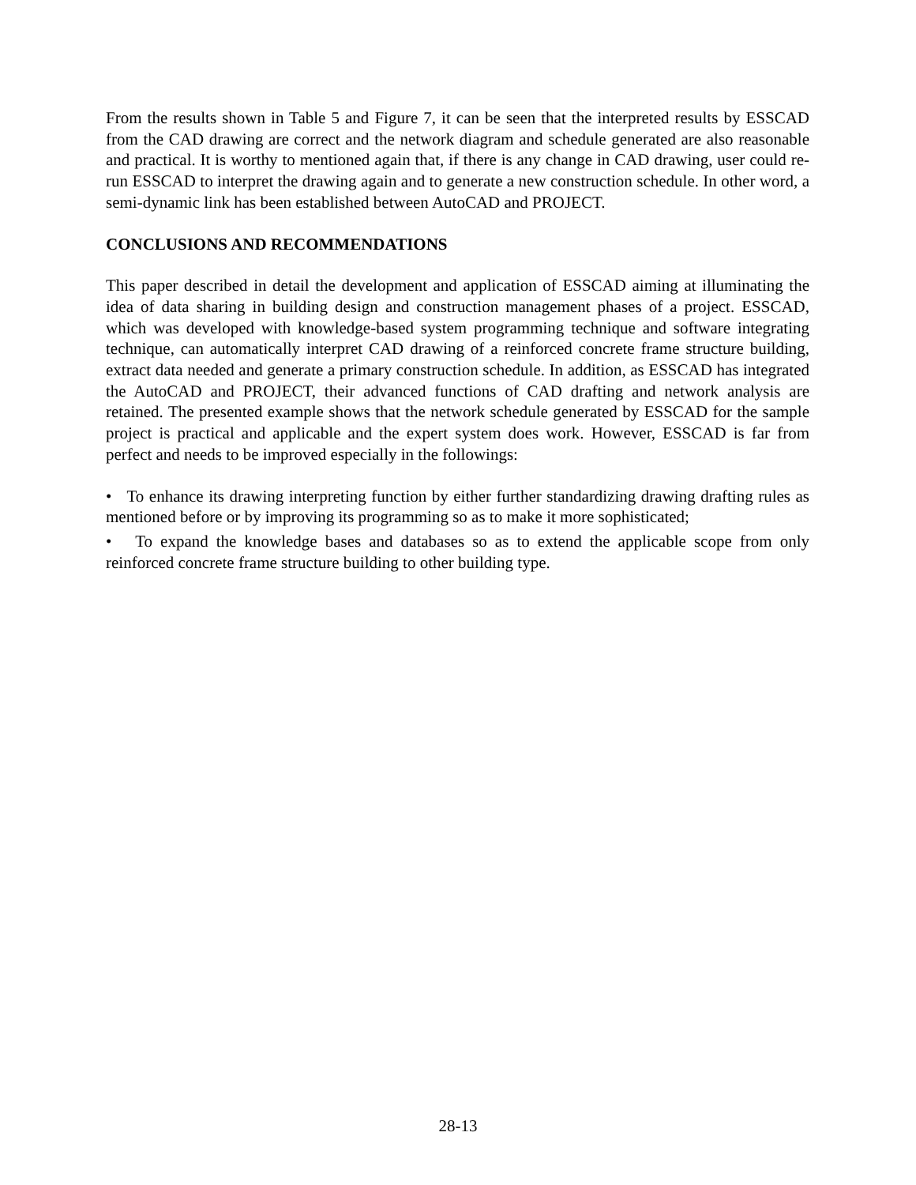From the results shown in Table 5 and Figure 7, it can be seen that the interpreted results by ESSCAD from the CAD drawing are correct and the network diagram and schedule generated are also reasonable and practical. It is worthy to mentioned again that, if there is any change in CAD drawing, user could re-run ESSCAD to interpret the drawing again and to generate a new construction schedule. In other word, a semi-dynamic link has been established between AutoCAD and PROJECT.
CONCLUSIONS AND RECOMMENDATIONS
This paper described in detail the development and application of ESSCAD aiming at illuminating the idea of data sharing in building design and construction management phases of a project. ESSCAD, which was developed with knowledge-based system programming technique and software integrating technique, can automatically interpret CAD drawing of a reinforced concrete frame structure building, extract data needed and generate a primary construction schedule. In addition, as ESSCAD has integrated the AutoCAD and PROJECT, their advanced functions of CAD drafting and network analysis are retained. The presented example shows that the network schedule generated by ESSCAD for the sample project is practical and applicable and the expert system does work. However, ESSCAD is far from perfect and needs to be improved especially in the followings:
• To enhance its drawing interpreting function by either further standardizing drawing drafting rules as mentioned before or by improving its programming so as to make it more sophisticated;
• To expand the knowledge bases and databases so as to extend the applicable scope from only reinforced concrete frame structure building to other building type.
28-13